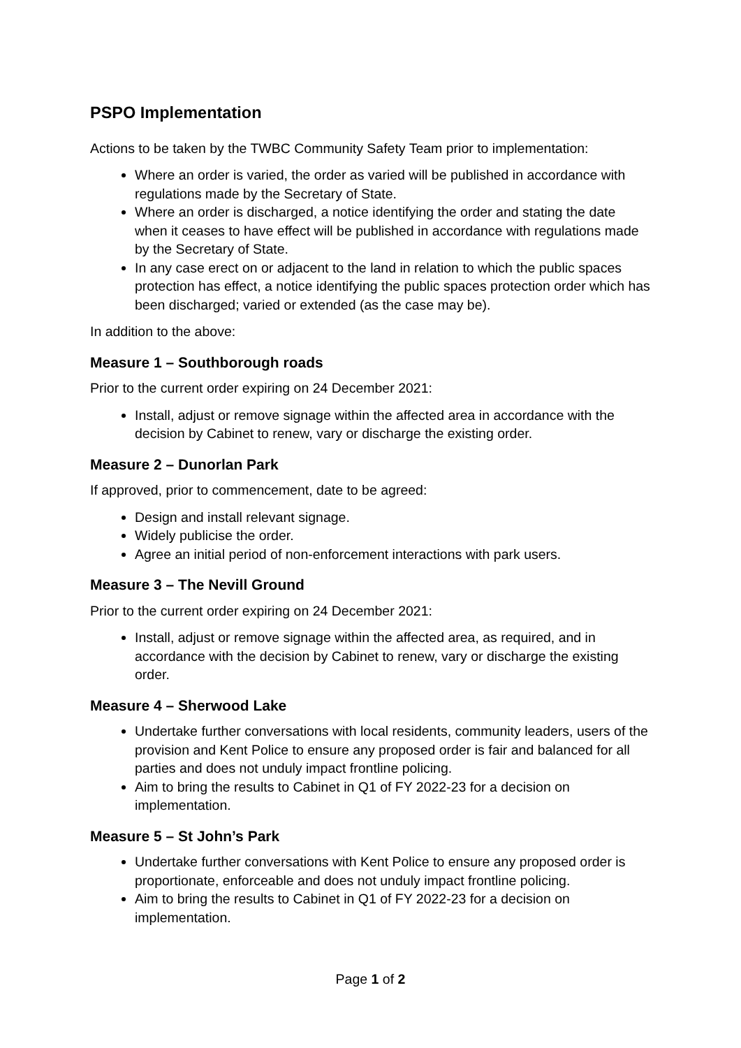PSPO Implementation
Actions to be taken by the TWBC Community Safety Team prior to implementation:
Where an order is varied, the order as varied will be published in accordance with regulations made by the Secretary of State.
Where an order is discharged, a notice identifying the order and stating the date when it ceases to have effect will be published in accordance with regulations made by the Secretary of State.
In any case erect on or adjacent to the land in relation to which the public spaces protection has effect, a notice identifying the public spaces protection order which has been discharged; varied or extended (as the case may be).
In addition to the above:
Measure 1 – Southborough roads
Prior to the current order expiring on 24 December 2021:
Install, adjust or remove signage within the affected area in accordance with the decision by Cabinet to renew, vary or discharge the existing order.
Measure 2 – Dunorlan Park
If approved, prior to commencement, date to be agreed:
Design and install relevant signage.
Widely publicise the order.
Agree an initial period of non-enforcement interactions with park users.
Measure 3 – The Nevill Ground
Prior to the current order expiring on 24 December 2021:
Install, adjust or remove signage within the affected area, as required, and in accordance with the decision by Cabinet to renew, vary or discharge the existing order.
Measure 4 – Sherwood Lake
Undertake further conversations with local residents, community leaders, users of the provision and Kent Police to ensure any proposed order is fair and balanced for all parties and does not unduly impact frontline policing.
Aim to bring the results to Cabinet in Q1 of FY 2022-23 for a decision on implementation.
Measure 5 – St John’s Park
Undertake further conversations with Kent Police to ensure any proposed order is proportionate, enforceable and does not unduly impact frontline policing.
Aim to bring the results to Cabinet in Q1 of FY 2022-23 for a decision on implementation.
Page 1 of 2